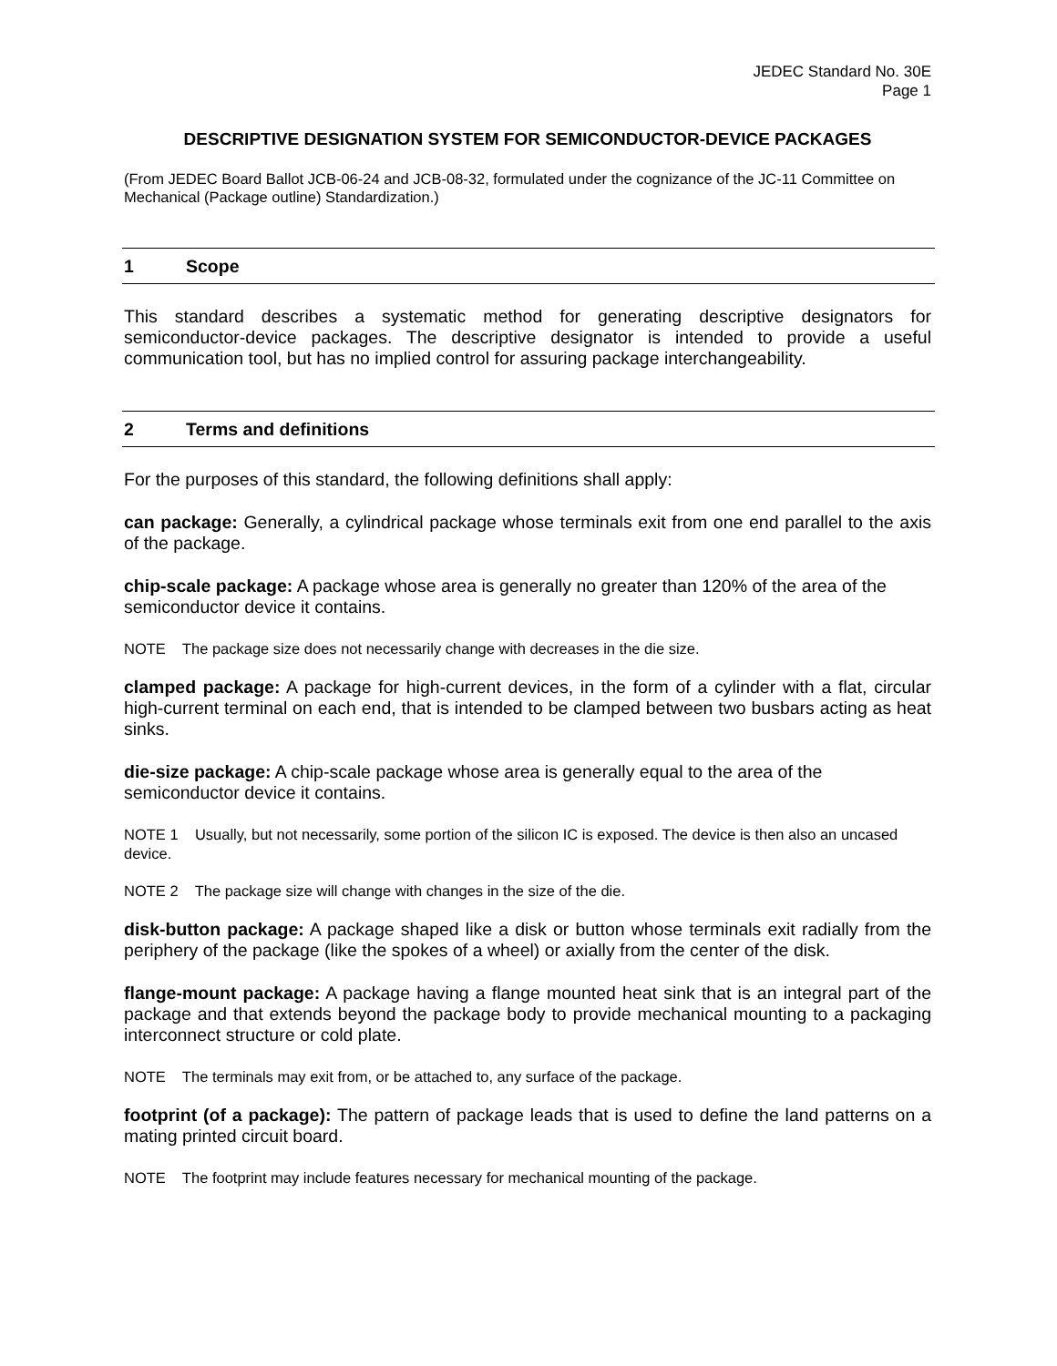JEDEC Standard No. 30E
Page 1
DESCRIPTIVE DESIGNATION SYSTEM FOR SEMICONDUCTOR-DEVICE PACKAGES
(From JEDEC Board Ballot JCB-06-24 and JCB-08-32, formulated under the cognizance of the JC-11 Committee on Mechanical (Package outline) Standardization.)
1 Scope
This standard describes a systematic method for generating descriptive designators for semiconductor-device packages. The descriptive designator is intended to provide a useful communication tool, but has no implied control for assuring package interchangeability.
2 Terms and definitions
For the purposes of this standard, the following definitions shall apply:
can package: Generally, a cylindrical package whose terminals exit from one end parallel to the axis of the package.
chip-scale package: A package whose area is generally no greater than 120% of the area of the semiconductor device it contains.
NOTE The package size does not necessarily change with decreases in the die size.
clamped package: A package for high-current devices, in the form of a cylinder with a flat, circular high-current terminal on each end, that is intended to be clamped between two busbars acting as heat sinks.
die-size package: A chip-scale package whose area is generally equal to the area of the semiconductor device it contains.
NOTE 1 Usually, but not necessarily, some portion of the silicon IC is exposed. The device is then also an uncased device.
NOTE 2 The package size will change with changes in the size of the die.
disk-button package: A package shaped like a disk or button whose terminals exit radially from the periphery of the package (like the spokes of a wheel) or axially from the center of the disk.
flange-mount package: A package having a flange mounted heat sink that is an integral part of the package and that extends beyond the package body to provide mechanical mounting to a packaging interconnect structure or cold plate.
NOTE The terminals may exit from, or be attached to, any surface of the package.
footprint (of a package): The pattern of package leads that is used to define the land patterns on a mating printed circuit board.
NOTE The footprint may include features necessary for mechanical mounting of the package.